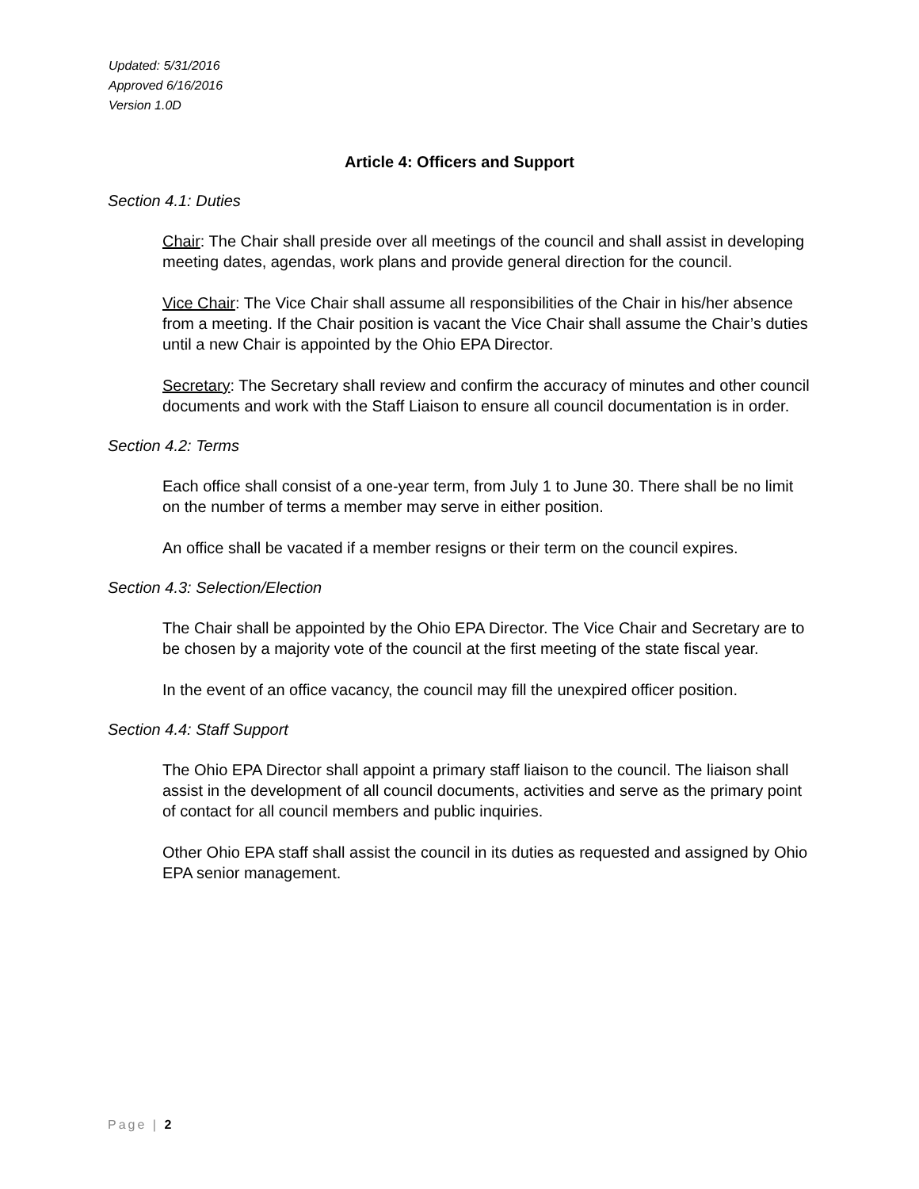Updated: 5/31/2016
Approved 6/16/2016
Version 1.0D
Article 4: Officers and Support
Section 4.1: Duties
Chair: The Chair shall preside over all meetings of the council and shall assist in developing meeting dates, agendas, work plans and provide general direction for the council.
Vice Chair: The Vice Chair shall assume all responsibilities of the Chair in his/her absence from a meeting. If the Chair position is vacant the Vice Chair shall assume the Chair’s duties until a new Chair is appointed by the Ohio EPA Director.
Secretary: The Secretary shall review and confirm the accuracy of minutes and other council documents and work with the Staff Liaison to ensure all council documentation is in order.
Section 4.2: Terms
Each office shall consist of a one-year term, from July 1 to June 30. There shall be no limit on the number of terms a member may serve in either position.
An office shall be vacated if a member resigns or their term on the council expires.
Section 4.3: Selection/Election
The Chair shall be appointed by the Ohio EPA Director. The Vice Chair and Secretary are to be chosen by a majority vote of the council at the first meeting of the state fiscal year.
In the event of an office vacancy, the council may fill the unexpired officer position.
Section 4.4: Staff Support
The Ohio EPA Director shall appoint a primary staff liaison to the council. The liaison shall assist in the development of all council documents, activities and serve as the primary point of contact for all council members and public inquiries.
Other Ohio EPA staff shall assist the council in its duties as requested and assigned by Ohio EPA senior management.
Page | 2